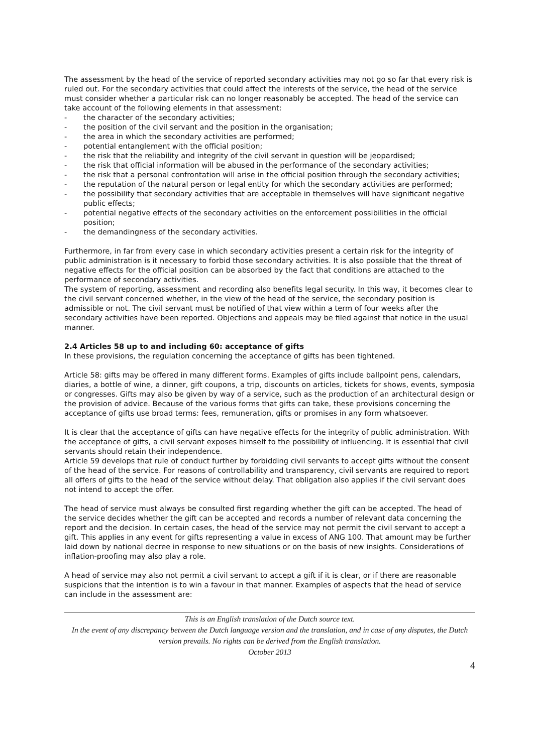The assessment by the head of the service of reported secondary activities may not go so far that every risk is ruled out. For the secondary activities that could affect the interests of the service, the head of the service must consider whether a particular risk can no longer reasonably be accepted. The head of the service can take account of the following elements in that assessment:
- the character of the secondary activities;
- the position of the civil servant and the position in the organisation;
- the area in which the secondary activities are performed;
- potential entanglement with the official position;
- the risk that the reliability and integrity of the civil servant in question will be jeopardised;
- the risk that official information will be abused in the performance of the secondary activities;
- the risk that a personal confrontation will arise in the official position through the secondary activities;
- the reputation of the natural person or legal entity for which the secondary activities are performed;
- the possibility that secondary activities that are acceptable in themselves will have significant negative public effects;
- potential negative effects of the secondary activities on the enforcement possibilities in the official position;
- the demandingness of the secondary activities.
Furthermore, in far from every case in which secondary activities present a certain risk for the integrity of public administration is it necessary to forbid those secondary activities. It is also possible that the threat of negative effects for the official position can be absorbed by the fact that conditions are attached to the performance of secondary activities.
The system of reporting, assessment and recording also benefits legal security. In this way, it becomes clear to the civil servant concerned whether, in the view of the head of the service, the secondary position is admissible or not. The civil servant must be notified of that view within a term of four weeks after the secondary activities have been reported. Objections and appeals may be filed against that notice in the usual manner.
2.4 Articles 58 up to and including 60: acceptance of gifts
In these provisions, the regulation concerning the acceptance of gifts has been tightened.
Article 58: gifts may be offered in many different forms. Examples of gifts include ballpoint pens, calendars, diaries, a bottle of wine, a dinner, gift coupons, a trip, discounts on articles, tickets for shows, events, symposia or congresses. Gifts may also be given by way of a service, such as the production of an architectural design or the provision of advice. Because of the various forms that gifts can take, these provisions concerning the acceptance of gifts use broad terms: fees, remuneration, gifts or promises in any form whatsoever.
It is clear that the acceptance of gifts can have negative effects for the integrity of public administration. With the acceptance of gifts, a civil servant exposes himself to the possibility of influencing. It is essential that civil servants should retain their independence.
Article 59 develops that rule of conduct further by forbidding civil servants to accept gifts without the consent of the head of the service. For reasons of controllability and transparency, civil servants are required to report all offers of gifts to the head of the service without delay. That obligation also applies if the civil servant does not intend to accept the offer.
The head of service must always be consulted first regarding whether the gift can be accepted. The head of the service decides whether the gift can be accepted and records a number of relevant data concerning the report and the decision. In certain cases, the head of the service may not permit the civil servant to accept a gift. This applies in any event for gifts representing a value in excess of ANG 100. That amount may be further laid down by national decree in response to new situations or on the basis of new insights. Considerations of inflation-proofing may also play a role.
A head of service may also not permit a civil servant to accept a gift if it is clear, or if there are reasonable suspicions that the intention is to win a favour in that manner. Examples of aspects that the head of service can include in the assessment are:
This is an English translation of the Dutch source text.
In the event of any discrepancy between the Dutch language version and the translation, and in case of any disputes, the Dutch version prevails. No rights can be derived from the English translation.
October 2013
4